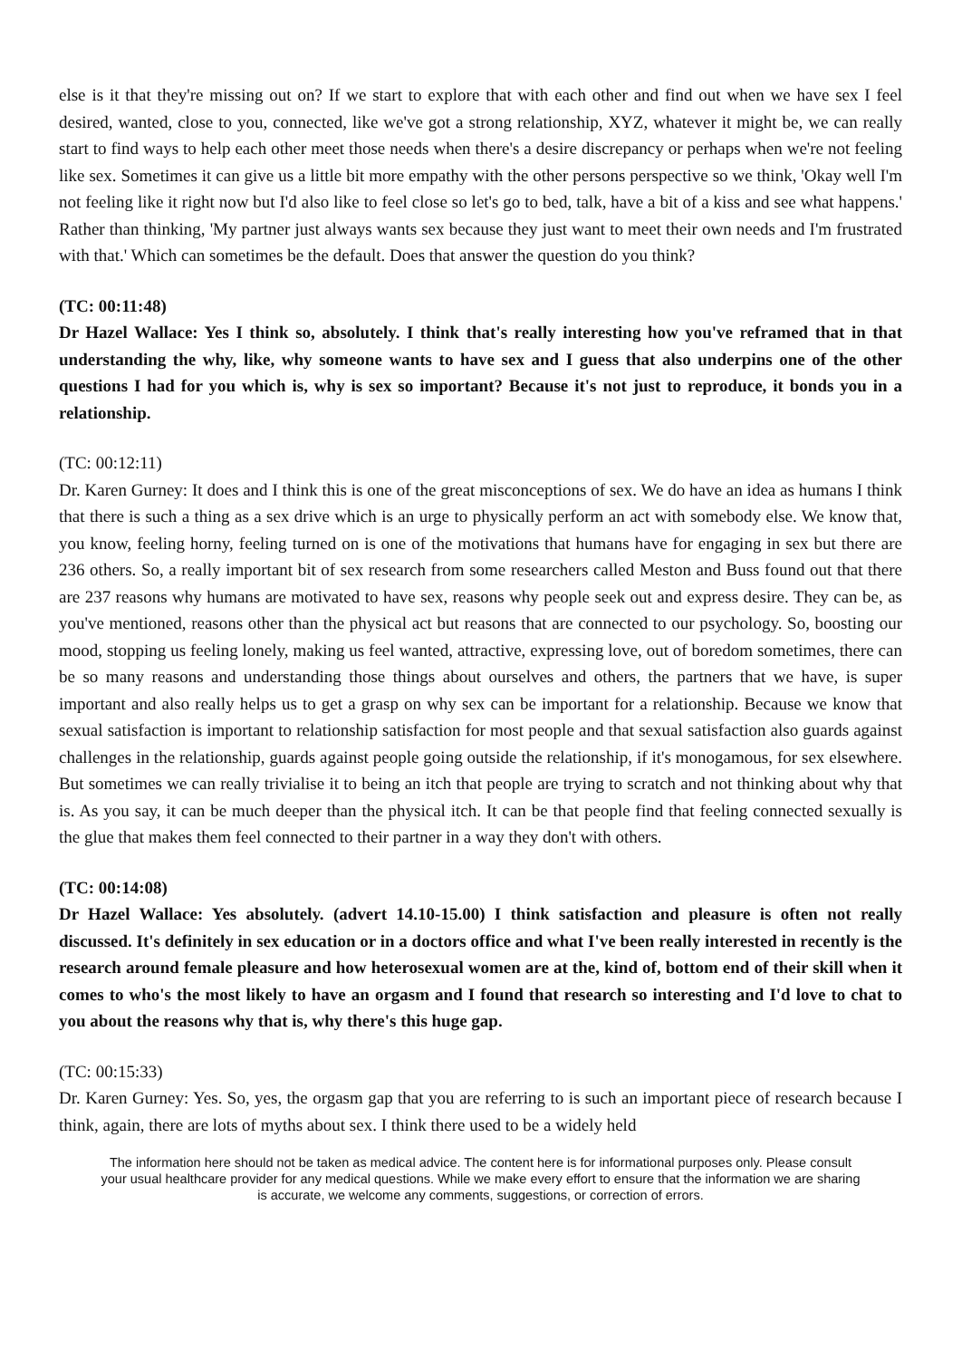else is it that they're missing out on? If we start to explore that with each other and find out when we have sex I feel desired, wanted, close to you, connected, like we've got a strong relationship, XYZ, whatever it might be, we can really start to find ways to help each other meet those needs when there's a desire discrepancy or perhaps when we're not feeling like sex. Sometimes it can give us a little bit more empathy with the other persons perspective so we think, 'Okay well I'm not feeling like it right now but I'd also like to feel close so let's go to bed, talk, have a bit of a kiss and see what happens.' Rather than thinking, 'My partner just always wants sex because they just want to meet their own needs and I'm frustrated with that.' Which can sometimes be the default. Does that answer the question do you think?
(TC: 00:11:48)
Dr Hazel Wallace: Yes I think so, absolutely. I think that's really interesting how you've reframed that in that understanding the why, like, why someone wants to have sex and I guess that also underpins one of the other questions I had for you which is, why is sex so important? Because it's not just to reproduce, it bonds you in a relationship.
(TC: 00:12:11)
Dr. Karen Gurney: It does and I think this is one of the great misconceptions of sex. We do have an idea as humans I think that there is such a thing as a sex drive which is an urge to physically perform an act with somebody else. We know that, you know, feeling horny, feeling turned on is one of the motivations that humans have for engaging in sex but there are 236 others. So, a really important bit of sex research from some researchers called Meston and Buss found out that there are 237 reasons why humans are motivated to have sex, reasons why people seek out and express desire. They can be, as you've mentioned, reasons other than the physical act but reasons that are connected to our psychology. So, boosting our mood, stopping us feeling lonely, making us feel wanted, attractive, expressing love, out of boredom sometimes, there can be so many reasons and understanding those things about ourselves and others, the partners that we have, is super important and also really helps us to get a grasp on why sex can be important for a relationship. Because we know that sexual satisfaction is important to relationship satisfaction for most people and that sexual satisfaction also guards against challenges in the relationship, guards against people going outside the relationship, if it's monogamous, for sex elsewhere. But sometimes we can really trivialise it to being an itch that people are trying to scratch and not thinking about why that is. As you say, it can be much deeper than the physical itch. It can be that people find that feeling connected sexually is the glue that makes them feel connected to their partner in a way they don't with others.
(TC: 00:14:08)
Dr Hazel Wallace: Yes absolutely. (advert 14.10-15.00) I think satisfaction and pleasure is often not really discussed. It's definitely in sex education or in a doctors office and what I've been really interested in recently is the research around female pleasure and how heterosexual women are at the, kind of, bottom end of their skill when it comes to who's the most likely to have an orgasm and I found that research so interesting and I'd love to chat to you about the reasons why that is, why there's this huge gap.
(TC: 00:15:33)
Dr. Karen Gurney: Yes. So, yes, the orgasm gap that you are referring to is such an important piece of research because I think, again, there are lots of myths about sex. I think there used to be a widely held
The information here should not be taken as medical advice. The content here is for informational purposes only. Please consult your usual healthcare provider for any medical questions. While we make every effort to ensure that the information we are sharing is accurate, we welcome any comments, suggestions, or correction of errors.